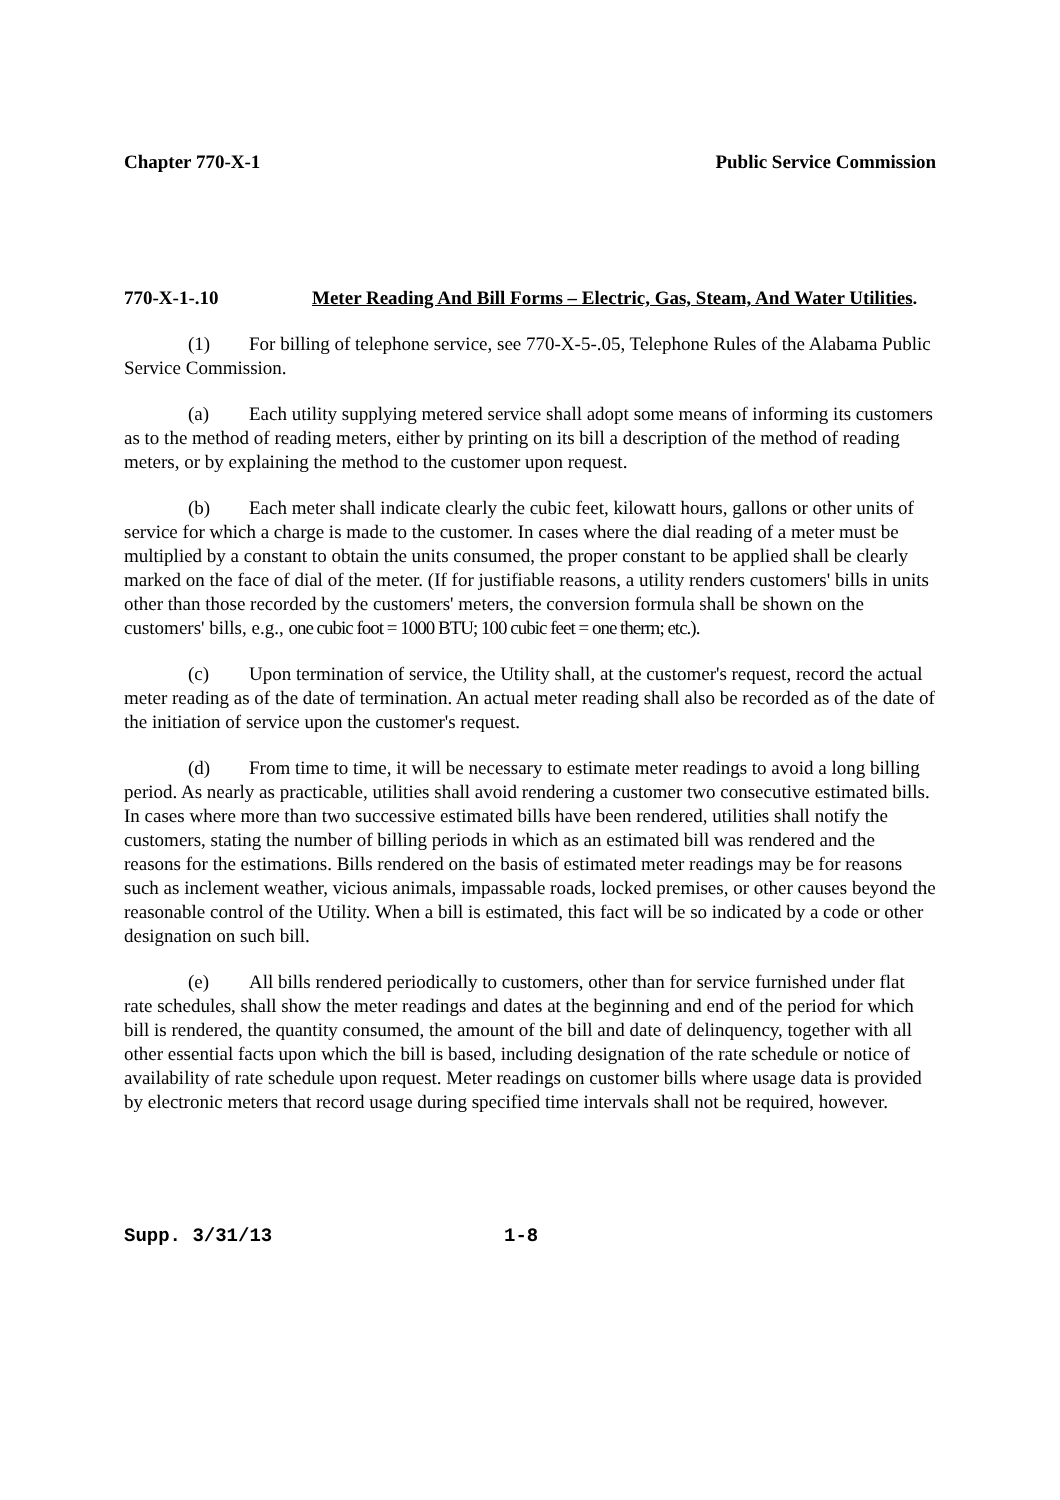Chapter 770-X-1 Public Service Commission
770-X-1-.10 Meter Reading And Bill Forms – Electric, Gas, Steam, And Water Utilities.
(1) For billing of telephone service, see 770-X-5-.05, Telephone Rules of the Alabama Public Service Commission.
(a) Each utility supplying metered service shall adopt some means of informing its customers as to the method of reading meters, either by printing on its bill a description of the method of reading meters, or by explaining the method to the customer upon request.
(b) Each meter shall indicate clearly the cubic feet, kilowatt hours, gallons or other units of service for which a charge is made to the customer. In cases where the dial reading of a meter must be multiplied by a constant to obtain the units consumed, the proper constant to be applied shall be clearly marked on the face of dial of the meter. (If for justifiable reasons, a utility renders customers' bills in units other than those recorded by the customers' meters, the conversion formula shall be shown on the customers' bills, e.g., one cubic foot = 1000 BTU; 100 cubic feet = one therm; etc.).
(c) Upon termination of service, the Utility shall, at the customer's request, record the actual meter reading as of the date of termination. An actual meter reading shall also be recorded as of the date of the initiation of service upon the customer's request.
(d) From time to time, it will be necessary to estimate meter readings to avoid a long billing period. As nearly as practicable, utilities shall avoid rendering a customer two consecutive estimated bills. In cases where more than two successive estimated bills have been rendered, utilities shall notify the customers, stating the number of billing periods in which as an estimated bill was rendered and the reasons for the estimations. Bills rendered on the basis of estimated meter readings may be for reasons such as inclement weather, vicious animals, impassable roads, locked premises, or other causes beyond the reasonable control of the Utility. When a bill is estimated, this fact will be so indicated by a code or other designation on such bill.
(e) All bills rendered periodically to customers, other than for service furnished under flat rate schedules, shall show the meter readings and dates at the beginning and end of the period for which bill is rendered, the quantity consumed, the amount of the bill and date of delinquency, together with all other essential facts upon which the bill is based, including designation of the rate schedule or notice of availability of rate schedule upon request. Meter readings on customer bills where usage data is provided by electronic meters that record usage during specified time intervals shall not be required, however.
Supp. 3/31/13 1-8